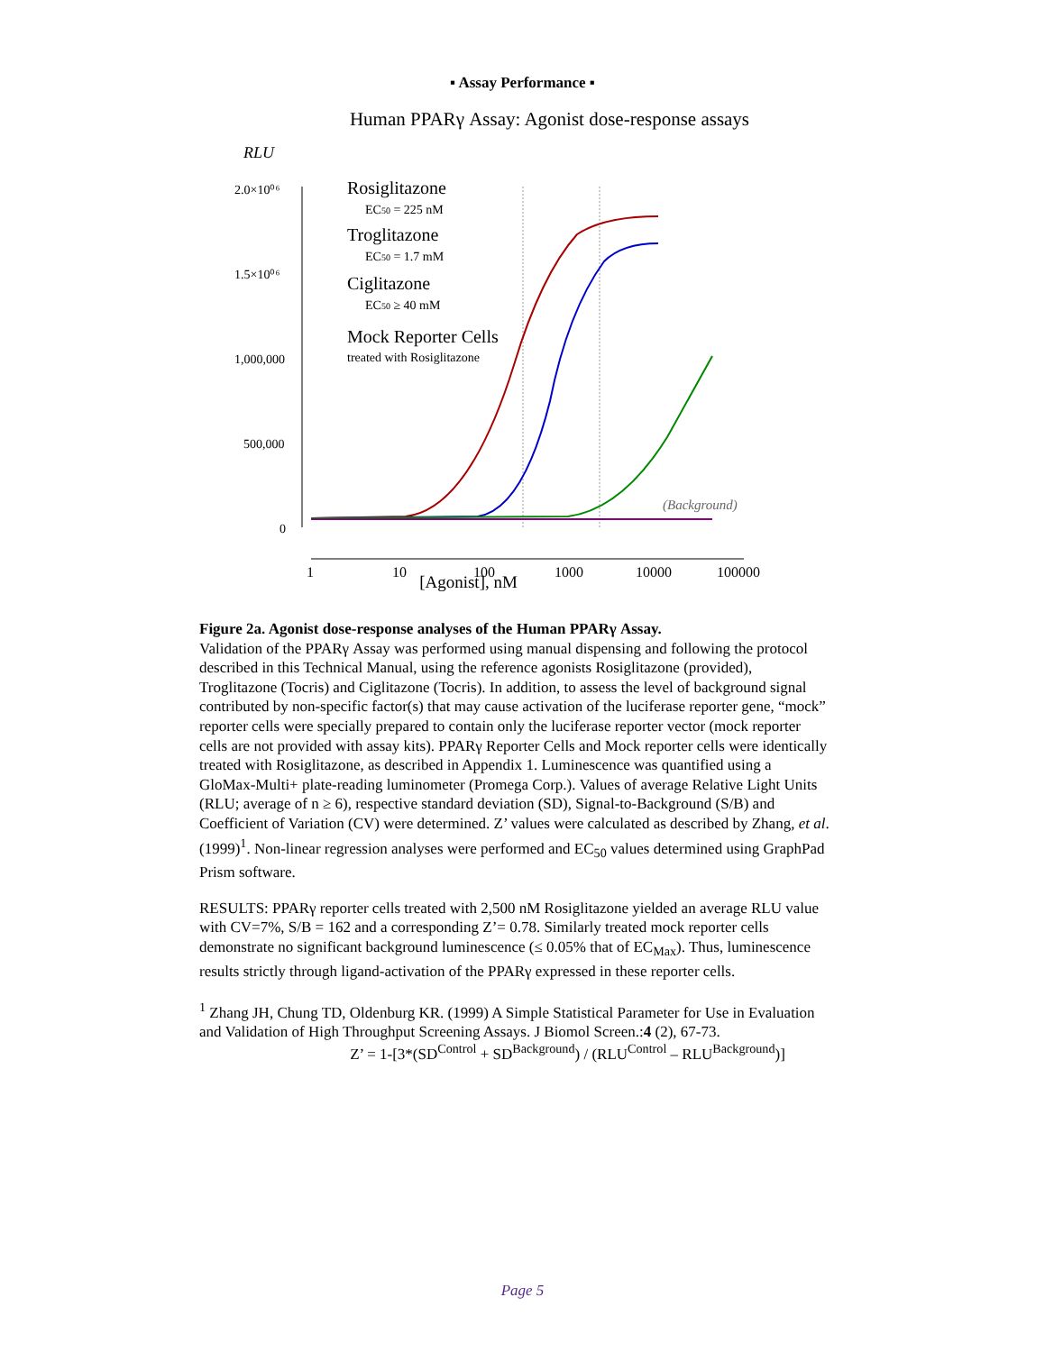▪ Assay Performance ▪
Human PPARγ Assay: Agonist dose-response assays
RLU
2.0×10⁰⁶
1.5×10⁰⁶
1,000,000
500,000
0
Rosiglitazone
EC50 = 225 nM
Troglitazone
EC50 = 1.7 mM
Ciglitazone
EC50 ≥ 40 mM
Mock Reporter Cells
treated with Rosiglitazone
(Background)
1
10
100
1000
10000
100000
[Agonist], nM
Figure 2a. Agonist dose-response analyses of the Human PPARγ Assay.
Validation of the PPARγ Assay was performed using manual dispensing and following the protocol described in this Technical Manual, using the reference agonists Rosiglitazone (provided), Troglitazone (Tocris) and Ciglitazone (Tocris). In addition, to assess the level of background signal contributed by non-specific factor(s) that may cause activation of the luciferase reporter gene, “mock” reporter cells were specially prepared to contain only the luciferase reporter vector (mock reporter cells are not provided with assay kits). PPARγ Reporter Cells and Mock reporter cells were identically treated with Rosiglitazone, as described in Appendix 1. Luminescence was quantified using a GloMax-Multi+ plate-reading luminometer (Promega Corp.). Values of average Relative Light Units (RLU; average of n ≥ 6), respective standard deviation (SD), Signal-to-Background (S/B) and Coefficient of Variation (CV) were determined. Z’ values were calculated as described by Zhang, et al. (1999)<sup>1</sup>. Non-linear regression analyses were performed and EC<sub>50</sub> values determined using GraphPad Prism software.
RESULTS: PPARγ reporter cells treated with 2,500 nM Rosiglitazone yielded an average RLU value with CV=7%, S/B = 162 and a corresponding Z’= 0.78. Similarly treated mock reporter cells demonstrate no significant background luminescence (≤ 0.05% that of EC<sub>Max</sub>). Thus, luminescence results strictly through ligand-activation of the PPARγ expressed in these reporter cells.
<sup>1</sup> Zhang JH, Chung TD, Oldenburg KR. (1999) A Simple Statistical Parameter for Use in Evaluation and Validation of High Throughput Screening Assays. J Biomol Screen.:4 (2), 67-73.
Z’ = 1-[3*(SD<sup>Control</sup> + SD<sup>Background</sup>) / (RLU<sup>Control</sup> – RLU<sup>Background</sup>)]
Page 5